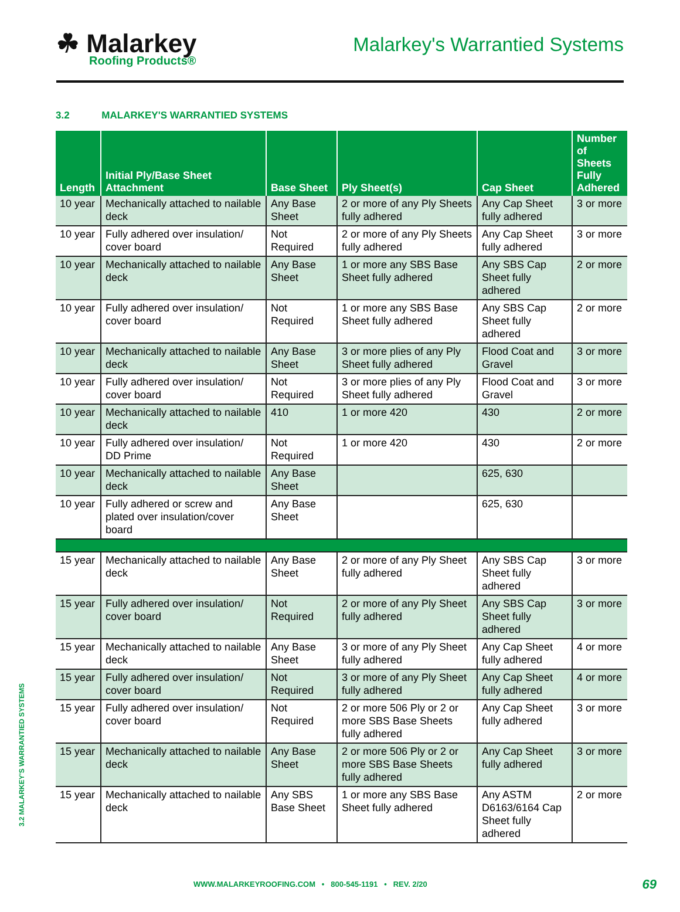☘ Malarkey
Roofing Products®
Malarkey's Warrantied Systems
3.2 MALARKEY'S WARRANTIED SYSTEMS
| Length | Initial Ply/Base Sheet Attachment | Base Sheet | Ply Sheet(s) | Cap Sheet | Number of Sheets Fully Adhered |
| --- | --- | --- | --- | --- | --- |
| 10 year | Mechanically attached to nailable deck | Any Base Sheet | 2 or more of any Ply Sheets fully adhered | Any Cap Sheet fully adhered | 3 or more |
| 10 year | Fully adhered over insulation/ cover board | Not Required | 2 or more of any Ply Sheets fully adhered | Any Cap Sheet fully adhered | 3 or more |
| 10 year | Mechanically attached to nailable deck | Any Base Sheet | 1 or more any SBS Base Sheet fully adhered | Any SBS Cap Sheet fully adhered | 2 or more |
| 10 year | Fully adhered over insulation/ cover board | Not Required | 1 or more any SBS Base Sheet fully adhered | Any SBS Cap Sheet fully adhered | 2 or more |
| 10 year | Mechanically attached to nailable deck | Any Base Sheet | 3 or more plies of any Ply Sheet fully adhered | Flood Coat and Gravel | 3 or more |
| 10 year | Fully adhered over insulation/ cover board | Not Required | 3 or more plies of any Ply Sheet fully adhered | Flood Coat and Gravel | 3 or more |
| 10 year | Mechanically attached to nailable deck | 410 | 1 or more 420 | 430 | 2 or more |
| 10 year | Fully adhered over insulation/ DD Prime | Not Required | 1 or more 420 | 430 | 2 or more |
| 10 year | Mechanically attached to nailable deck | Any Base Sheet | | 625, 630 | |
| 10 year | Fully adhered or screw and plated over insulation/cover board | Any Base Sheet | | 625, 630 | |
| 15 year | Mechanically attached to nailable deck | Any Base Sheet | 2 or more of any Ply Sheet fully adhered | Any SBS Cap Sheet fully adhered | 3 or more |
| 15 year | Fully adhered over insulation/ cover board | Not Required | 2 or more of any Ply Sheet fully adhered | Any SBS Cap Sheet fully adhered | 3 or more |
| 15 year | Mechanically attached to nailable deck | Any Base Sheet | 3 or more of any Ply Sheet fully adhered | Any Cap Sheet fully adhered | 4 or more |
| 15 year | Fully adhered over insulation/ cover board | Not Required | 3 or more of any Ply Sheet fully adhered | Any Cap Sheet fully adhered | 4 or more |
| 15 year | Fully adhered over insulation/ cover board | Not Required | 2 or more 506 Ply or 2 or more SBS Base Sheets fully adhered | Any Cap Sheet fully adhered | 3 or more |
| 15 year | Mechanically attached to nailable deck | Any Base Sheet | 2 or more 506 Ply or 2 or more SBS Base Sheets fully adhered | Any Cap Sheet fully adhered | 3 or more |
| 15 year | Mechanically attached to nailable deck | Any SBS Base Sheet | 1 or more any SBS Base Sheet fully adhered | Any ASTM D6163/6164 Cap Sheet fully adhered | 2 or more |
3.2 MALARKEY'S WARRANTIED SYSTEMS
WWW.MALARKEYROOFING.COM • 800-545-1191 • REV. 2/20
69